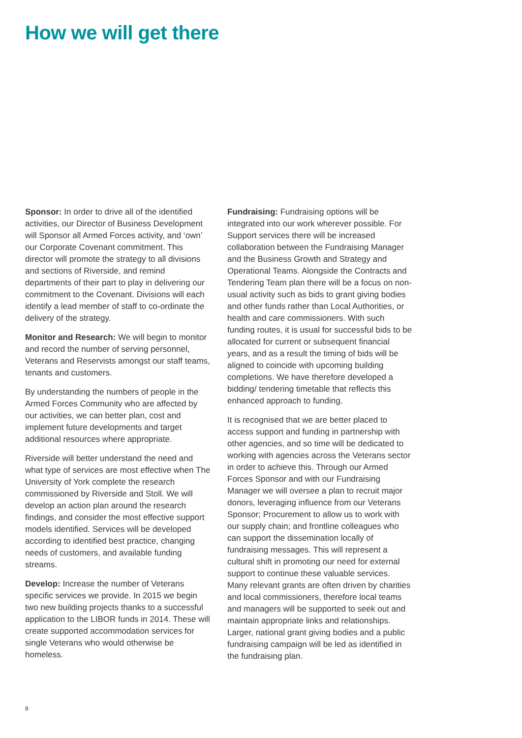How we will get there
Sponsor: In order to drive all of the identified activities, our Director of Business Development will Sponsor all Armed Forces activity, and ‘own’ our Corporate Covenant commitment. This director will promote the strategy to all divisions and sections of Riverside, and remind departments of their part to play in delivering our commitment to the Covenant. Divisions will each identify a lead member of staff to co-ordinate the delivery of the strategy.
Monitor and Research: We will begin to monitor and record the number of serving personnel, Veterans and Reservists amongst our staff teams, tenants and customers.
By understanding the numbers of people in the Armed Forces Community who are affected by our activities, we can better plan, cost and implement future developments and target additional resources where appropriate.
Riverside will better understand the need and what type of services are most effective when The University of York complete the research commissioned by Riverside and Stoll. We will develop an action plan around the research findings, and consider the most effective support models identified. Services will be developed according to identified best practice, changing needs of customers, and available funding streams.
Develop: Increase the number of Veterans specific services we provide. In 2015 we begin two new building projects thanks to a successful application to the LIBOR funds in 2014. These will create supported accommodation services for single Veterans who would otherwise be homeless.
Fundraising: Fundraising options will be integrated into our work wherever possible. For Support services there will be increased collaboration between the Fundraising Manager and the Business Growth and Strategy and Operational Teams. Alongside the Contracts and Tendering Team plan there will be a focus on non-usual activity such as bids to grant giving bodies and other funds rather than Local Authorities, or health and care commissioners. With such funding routes, it is usual for successful bids to be allocated for current or subsequent financial years, and as a result the timing of bids will be aligned to coincide with upcoming building completions. We have therefore developed a bidding/ tendering timetable that reflects this enhanced approach to funding.
It is recognised that we are better placed to access support and funding in partnership with other agencies, and so time will be dedicated to working with agencies across the Veterans sector in order to achieve this. Through our Armed Forces Sponsor and with our Fundraising Manager we will oversee a plan to recruit major donors, leveraging influence from our Veterans Sponsor; Procurement to allow us to work with our supply chain; and frontline colleagues who can support the dissemination locally of fundraising messages. This will represent a cultural shift in promoting our need for external support to continue these valuable services. Many relevant grants are often driven by charities and local commissioners, therefore local teams and managers will be supported to seek out and maintain appropriate links and relationships. Larger, national grant giving bodies and a public fundraising campaign will be led as identified in the fundraising plan.
8